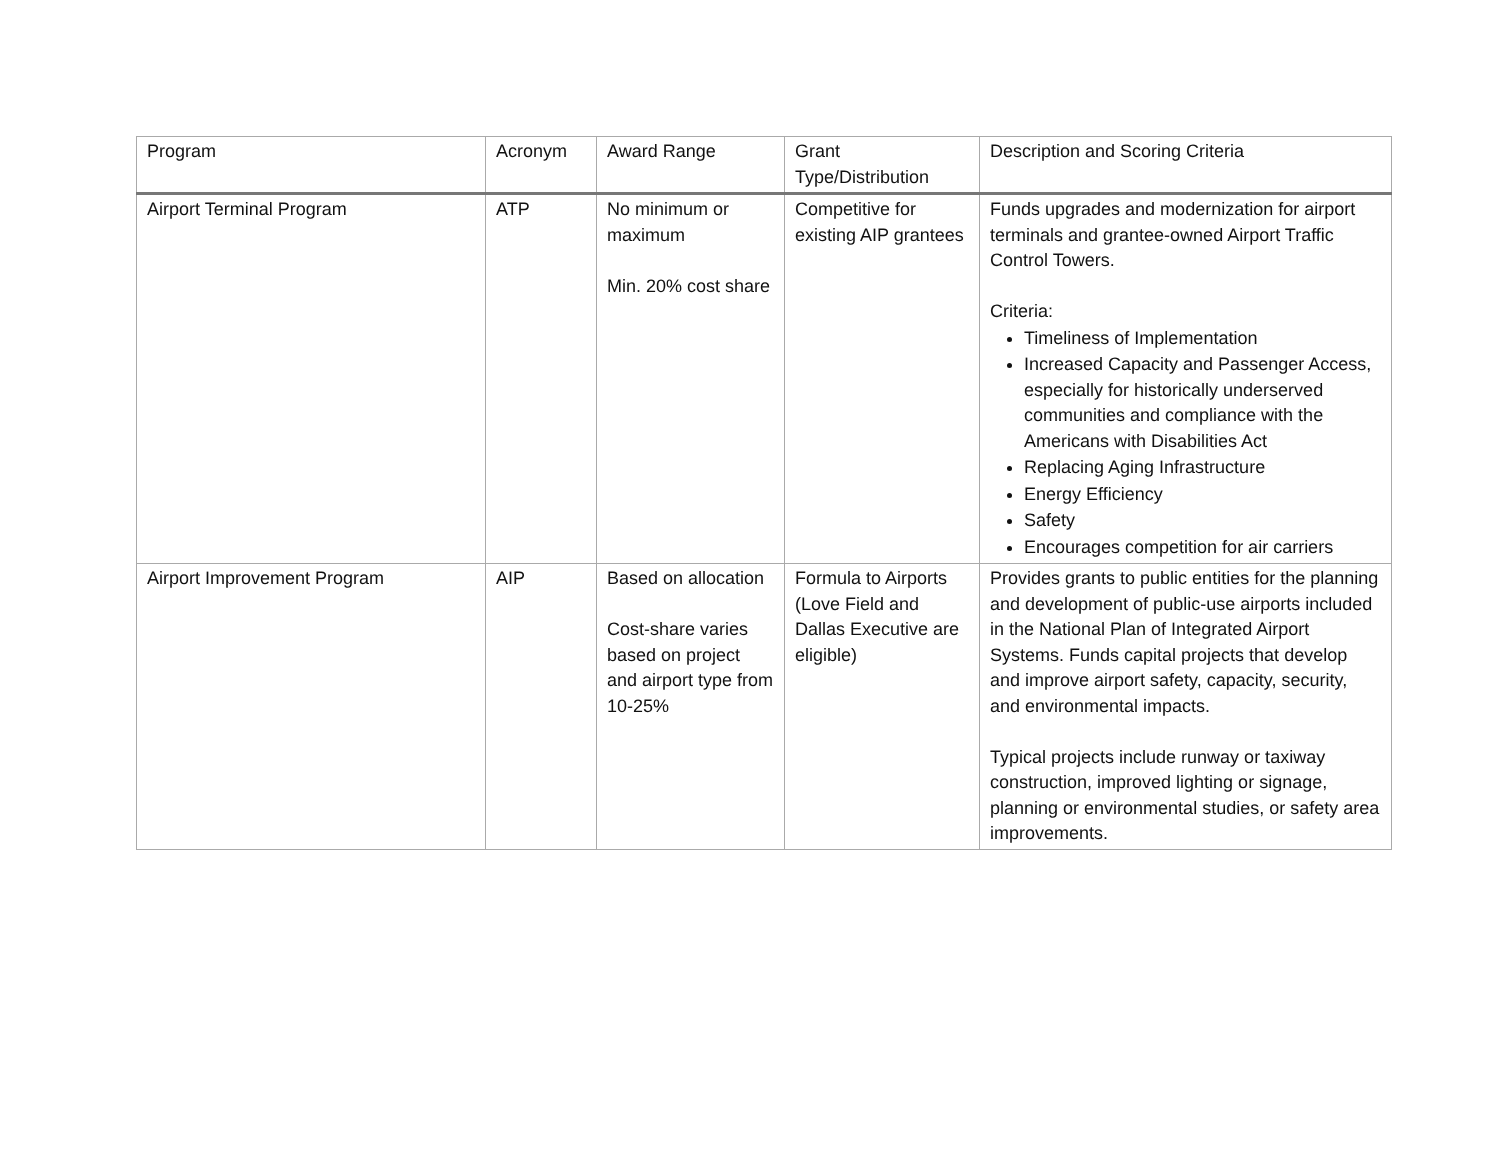| Program | Acronym | Award Range | Grant Type/Distribution | Description and Scoring Criteria |
| --- | --- | --- | --- | --- |
| Airport Terminal Program | ATP | No minimum or maximum Min. 20% cost share | Competitive for existing AIP grantees | Funds upgrades and modernization for airport terminals and grantee-owned Airport Traffic Control Towers. Criteria: Timeliness of Implementation Increased Capacity and Passenger Access, especially for historically underserved communities and compliance with the Americans with Disabilities Act Replacing Aging Infrastructure Energy Efficiency Safety Encourages competition for air carriers |
| Airport Improvement Program | AIP | Based on allocation Cost-share varies based on project and airport type from 10-25% | Formula to Airports (Love Field and Dallas Executive are eligible) | Provides grants to public entities for the planning and development of public-use airports included in the National Plan of Integrated Airport Systems. Funds capital projects that develop and improve airport safety, capacity, security, and environmental impacts. Typical projects include runway or taxiway construction, improved lighting or signage, planning or environmental studies, or safety area improvements. |